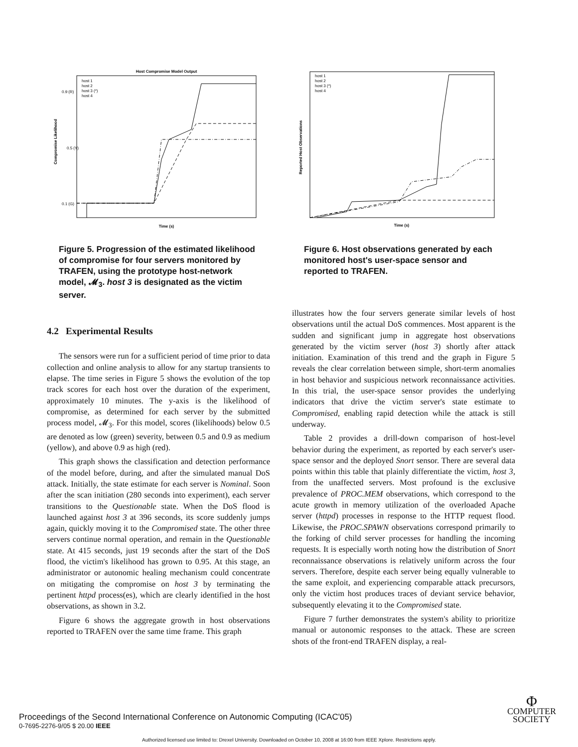Host Compromise Model Output
0.9 (R)
0.5 (Y)
0.1 (G)
Time (s)
Compromise Likelihood
host 1
host 2
host 3 (*)
host 4
Figure 5. Progression of the estimated likelihood of compromise for four servers monitored by TRAFEN, using the prototype host-network model, 𝓜<sub>3</sub>. host 3 is designated as the victim server.
4.2 Experimental Results
The sensors were run for a sufficient period of time prior to data collection and online analysis to allow for any startup transients to elapse. The time series in Figure 5 shows the evolution of the top track scores for each host over the duration of the experiment, approximately 10 minutes. The y-axis is the likelihood of compromise, as determined for each server by the submitted process model, 𝓜<sub>3</sub>. For this model, scores (likelihoods) below 0.5 are denoted as low (green) severity, between 0.5 and 0.9 as medium (yellow), and above 0.9 as high (red).
This graph shows the classification and detection performance of the model before, during, and after the simulated manual DoS attack. Initially, the state estimate for each server is Nominal. Soon after the scan initiation (280 seconds into experiment), each server transitions to the Questionable state. When the DoS flood is launched against host 3 at 396 seconds, its score suddenly jumps again, quickly moving it to the Compromised state. The other three servers continue normal operation, and remain in the Questionable state. At 415 seconds, just 19 seconds after the start of the DoS flood, the victim's likelihood has grown to 0.95. At this stage, an administrator or autonomic healing mechanism could concentrate on mitigating the compromise on host 3 by terminating the pertinent httpd process(es), which are clearly identified in the host observations, as shown in 3.2.
Figure 6 shows the aggregate growth in host observations reported to TRAFEN over the same time frame. This graph
Time (s)
Reported Host Observations
host 1
host 2
host 3 (*)
host 4
Figure 6. Host observations generated by each monitored host's user-space sensor and reported to TRAFEN.
illustrates how the four servers generate similar levels of host observations until the actual DoS commences. Most apparent is the sudden and significant jump in aggregate host observations generated by the victim server (host 3) shortly after attack initiation. Examination of this trend and the graph in Figure 5 reveals the clear correlation between simple, short-term anomalies in host behavior and suspicious network reconnaissance activities. In this trial, the user-space sensor provides the underlying indicators that drive the victim server's state estimate to Compromised, enabling rapid detection while the attack is still underway.
Table 2 provides a drill-down comparison of host-level behavior during the experiment, as reported by each server's user-space sensor and the deployed Snort sensor. There are several data points within this table that plainly differentiate the victim, host 3, from the unaffected servers. Most profound is the exclusive prevalence of PROC.MEM observations, which correspond to the acute growth in memory utilization of the overloaded Apache server (httpd) processes in response to the HTTP request flood. Likewise, the PROC.SPAWN observations correspond primarily to the forking of child server processes for handling the incoming requests. It is especially worth noting how the distribution of Snort reconnaissance observations is relatively uniform across the four servers. Therefore, despite each server being equally vulnerable to the same exploit, and experiencing comparable attack precursors, only the victim host produces traces of deviant service behavior, subsequently elevating it to the Compromised state.
Figure 7 further demonstrates the system's ability to prioritize manual or autonomic responses to the attack. These are screen shots of the front-end TRAFEN display, a real-
Proceedings of the Second International Conference on Autonomic Computing (ICAC'05)
0-7695-2276-9/05 $ 20.00 IEEE
Φ
COMPUTER
SOCIETY
Authorized licensed use limited to: Drexel University. Downloaded on October 10, 2008 at 16:00 from IEEE Xplore. Restrictions apply.